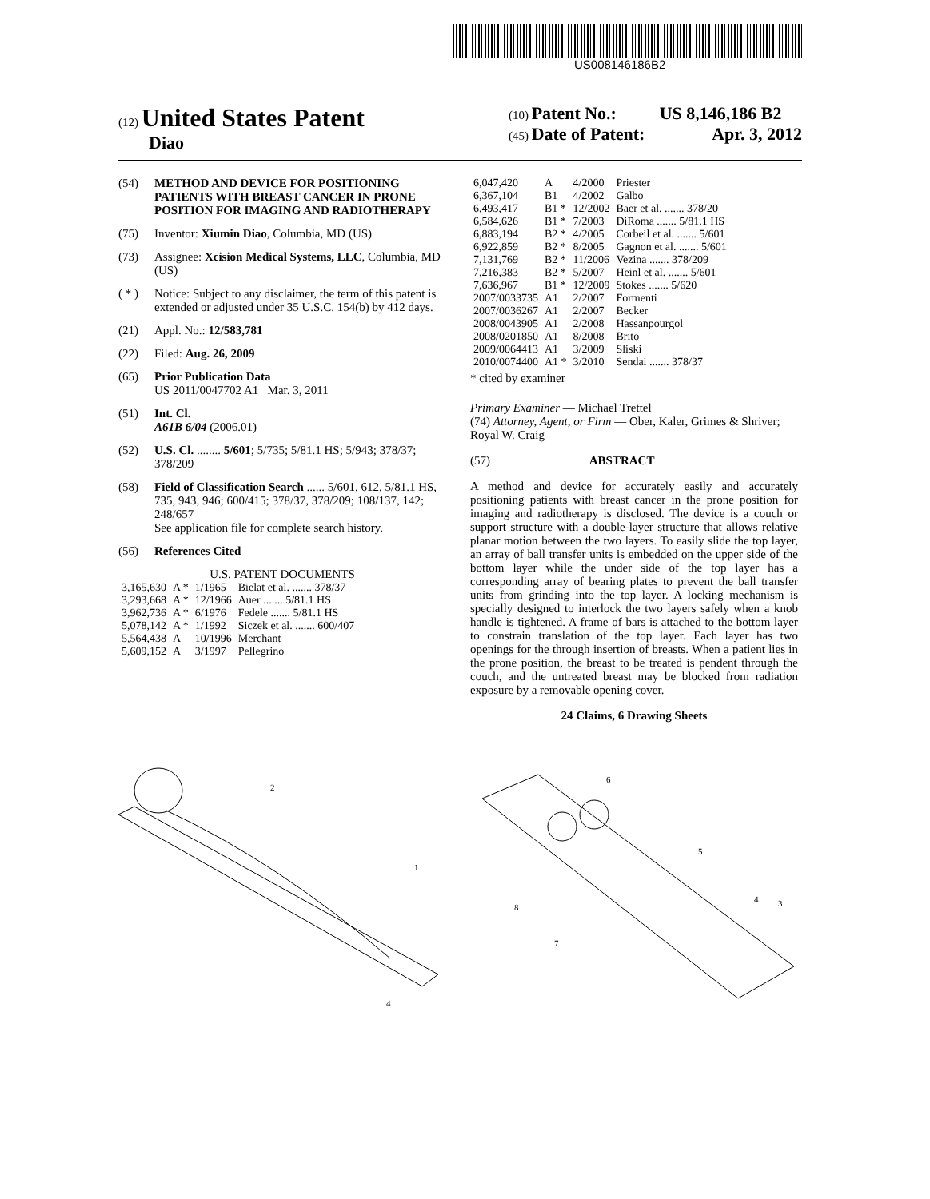US008146186B2
(12) United States Patent
Diao
(10) Patent No.: US 8,146,186 B2
(45) Date of Patent: Apr. 3, 2012
(54) METHOD AND DEVICE FOR POSITIONING PATIENTS WITH BREAST CANCER IN PRONE POSITION FOR IMAGING AND RADIOTHERAPY
(75) Inventor: Xiumin Diao, Columbia, MD (US)
(73) Assignee: Xcision Medical Systems, LLC, Columbia, MD (US)
( * ) Notice: Subject to any disclaimer, the term of this patent is extended or adjusted under 35 U.S.C. 154(b) by 412 days.
(21) Appl. No.: 12/583,781
(22) Filed: Aug. 26, 2009
(65) Prior Publication Data
US 2011/0047702 A1 Mar. 3, 2011
(51) Int. Cl.
A61B 6/04 (2006.01)
(52) U.S. Cl. ........ 5/601; 5/735; 5/81.1 HS; 5/943; 378/37; 378/209
(58) Field of Classification Search ...... 5/601, 612, 5/81.1 HS, 735, 943, 946; 600/415; 378/37, 378/209; 108/137, 142; 248/657
See application file for complete search history.
(56) References Cited
U.S. PATENT DOCUMENTS
| 3,165,630 | A * | 1/1965 | Bielat et al. ....... 378/37 |
| 3,293,668 | A * | 12/1966 | Auer ....... 5/81.1 HS |
| 3,962,736 | A * | 6/1976 | Fedele ....... 5/81.1 HS |
| 5,078,142 | A * | 1/1992 | Siczek et al. ....... 600/407 |
| 5,564,438 | A | 10/1996 | Merchant |
| 5,609,152 | A | 3/1997 | Pellegrino |
| 6,047,420 | A | 4/2000 | Priester |
| 6,367,104 | B1 | 4/2002 | Galbo |
| 6,493,417 | B1 * | 12/2002 | Baer et al. ....... 378/20 |
| 6,584,626 | B1 * | 7/2003 | DiRoma ....... 5/81.1 HS |
| 6,883,194 | B2 * | 4/2005 | Corbeil et al. ....... 5/601 |
| 6,922,859 | B2 * | 8/2005 | Gagnon et al. ....... 5/601 |
| 7,131,769 | B2 * | 11/2006 | Vezina ....... 378/209 |
| 7,216,383 | B2 * | 5/2007 | Heinl et al. ....... 5/601 |
| 7,636,967 | B1 * | 12/2009 | Stokes ....... 5/620 |
| 2007/0033735 | A1 | 2/2007 | Formenti |
| 2007/0036267 | A1 | 2/2007 | Becker |
| 2008/0043905 | A1 | 2/2008 | Hassanpourgol |
| 2008/0201850 | A1 | 8/2008 | Brito |
| 2009/0064413 | A1 | 3/2009 | Sliski |
| 2010/0074400 | A1 * | 3/2010 | Sendai ....... 378/37 |
* cited by examiner
Primary Examiner — Michael Trettel
(74) Attorney, Agent, or Firm — Ober, Kaler, Grimes & Shriver; Royal W. Craig
(57) ABSTRACT
A method and device for accurately easily and accurately positioning patients with breast cancer in the prone position for imaging and radiotherapy is disclosed. The device is a couch or support structure with a double-layer structure that allows relative planar motion between the two layers. To easily slide the top layer, an array of ball transfer units is embedded on the upper side of the bottom layer while the under side of the top layer has a corresponding array of bearing plates to prevent the ball transfer units from grinding into the top layer. A locking mechanism is specially designed to interlock the two layers safely when a knob handle is tightened. A frame of bars is attached to the bottom layer to constrain translation of the top layer. Each layer has two openings for the through insertion of breasts. When a patient lies in the prone position, the breast to be treated is pendent through the couch, and the untreated breast may be blocked from radiation exposure by a removable opening cover.
24 Claims, 6 Drawing Sheets
2
1
4
6
5
4
3
8
7